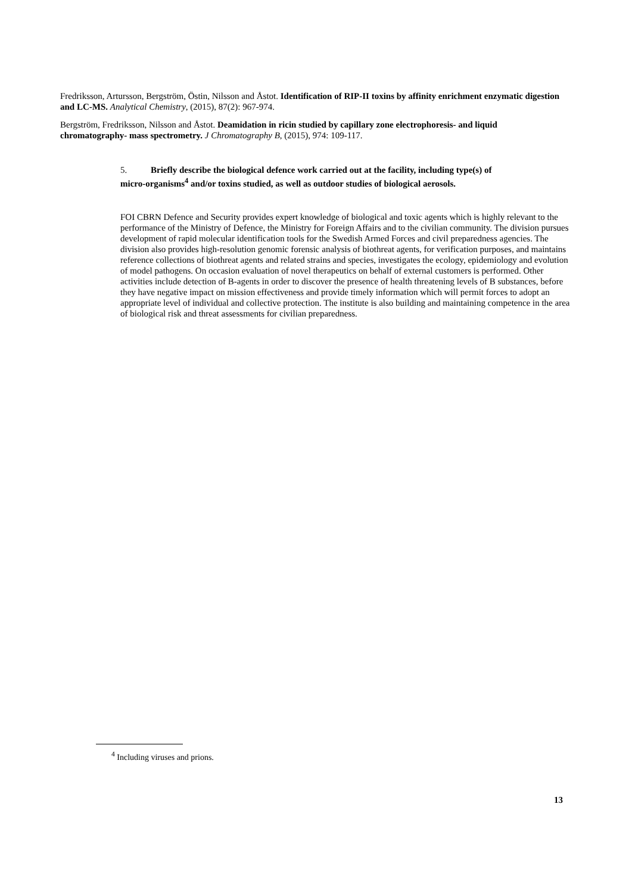Fredriksson, Artursson, Bergström, Östin, Nilsson and Åstot. Identification of RIP-II toxins by affinity enrichment enzymatic digestion and LC-MS. Analytical Chemistry, (2015), 87(2): 967-974.
Bergström, Fredriksson, Nilsson and Åstot. Deamidation in ricin studied by capillary zone electrophoresis- and liquid chromatography- mass spectrometry. J Chromatography B, (2015), 974: 109-117.
5. Briefly describe the biological defence work carried out at the facility, including type(s) of micro-organisms<sup>4</sup> and/or toxins studied, as well as outdoor studies of biological aerosols.
FOI CBRN Defence and Security provides expert knowledge of biological and toxic agents which is highly relevant to the performance of the Ministry of Defence, the Ministry for Foreign Affairs and to the civilian community. The division pursues development of rapid molecular identification tools for the Swedish Armed Forces and civil preparedness agencies. The division also provides high-resolution genomic forensic analysis of biothreat agents, for verification purposes, and maintains reference collections of biothreat agents and related strains and species, investigates the ecology, epidemiology and evolution of model pathogens. On occasion evaluation of novel therapeutics on behalf of external customers is performed. Other activities include detection of B-agents in order to discover the presence of health threatening levels of B substances, before they have negative impact on mission effectiveness and provide timely information which will permit forces to adopt an appropriate level of individual and collective protection. The institute is also building and maintaining competence in the area of biological risk and threat assessments for civilian preparedness.
<sup>4</sup> Including viruses and prions.
13